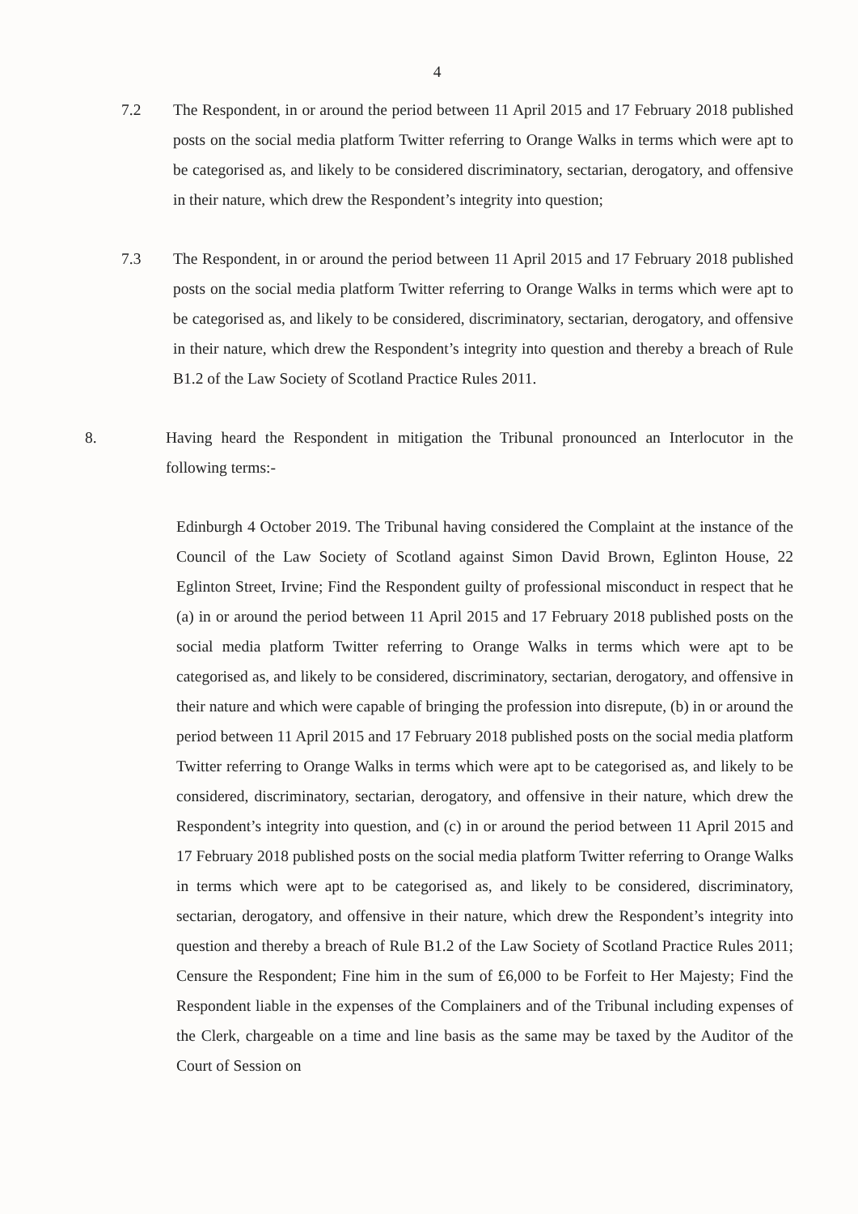4
7.2 The Respondent, in or around the period between 11 April 2015 and 17 February 2018 published posts on the social media platform Twitter referring to Orange Walks in terms which were apt to be categorised as, and likely to be considered discriminatory, sectarian, derogatory, and offensive in their nature, which drew the Respondent’s integrity into question;
7.3 The Respondent, in or around the period between 11 April 2015 and 17 February 2018 published posts on the social media platform Twitter referring to Orange Walks in terms which were apt to be categorised as, and likely to be considered, discriminatory, sectarian, derogatory, and offensive in their nature, which drew the Respondent’s integrity into question and thereby a breach of Rule B1.2 of the Law Society of Scotland Practice Rules 2011.
8. Having heard the Respondent in mitigation the Tribunal pronounced an Interlocutor in the following terms:-
Edinburgh 4 October 2019. The Tribunal having considered the Complaint at the instance of the Council of the Law Society of Scotland against Simon David Brown, Eglinton House, 22 Eglinton Street, Irvine; Find the Respondent guilty of professional misconduct in respect that he (a) in or around the period between 11 April 2015 and 17 February 2018 published posts on the social media platform Twitter referring to Orange Walks in terms which were apt to be categorised as, and likely to be considered, discriminatory, sectarian, derogatory, and offensive in their nature and which were capable of bringing the profession into disrepute, (b) in or around the period between 11 April 2015 and 17 February 2018 published posts on the social media platform Twitter referring to Orange Walks in terms which were apt to be categorised as, and likely to be considered, discriminatory, sectarian, derogatory, and offensive in their nature, which drew the Respondent’s integrity into question, and (c) in or around the period between 11 April 2015 and 17 February 2018 published posts on the social media platform Twitter referring to Orange Walks in terms which were apt to be categorised as, and likely to be considered, discriminatory, sectarian, derogatory, and offensive in their nature, which drew the Respondent’s integrity into question and thereby a breach of Rule B1.2 of the Law Society of Scotland Practice Rules 2011; Censure the Respondent; Fine him in the sum of £6,000 to be Forfeit to Her Majesty; Find the Respondent liable in the expenses of the Complainers and of the Tribunal including expenses of the Clerk, chargeable on a time and line basis as the same may be taxed by the Auditor of the Court of Session on